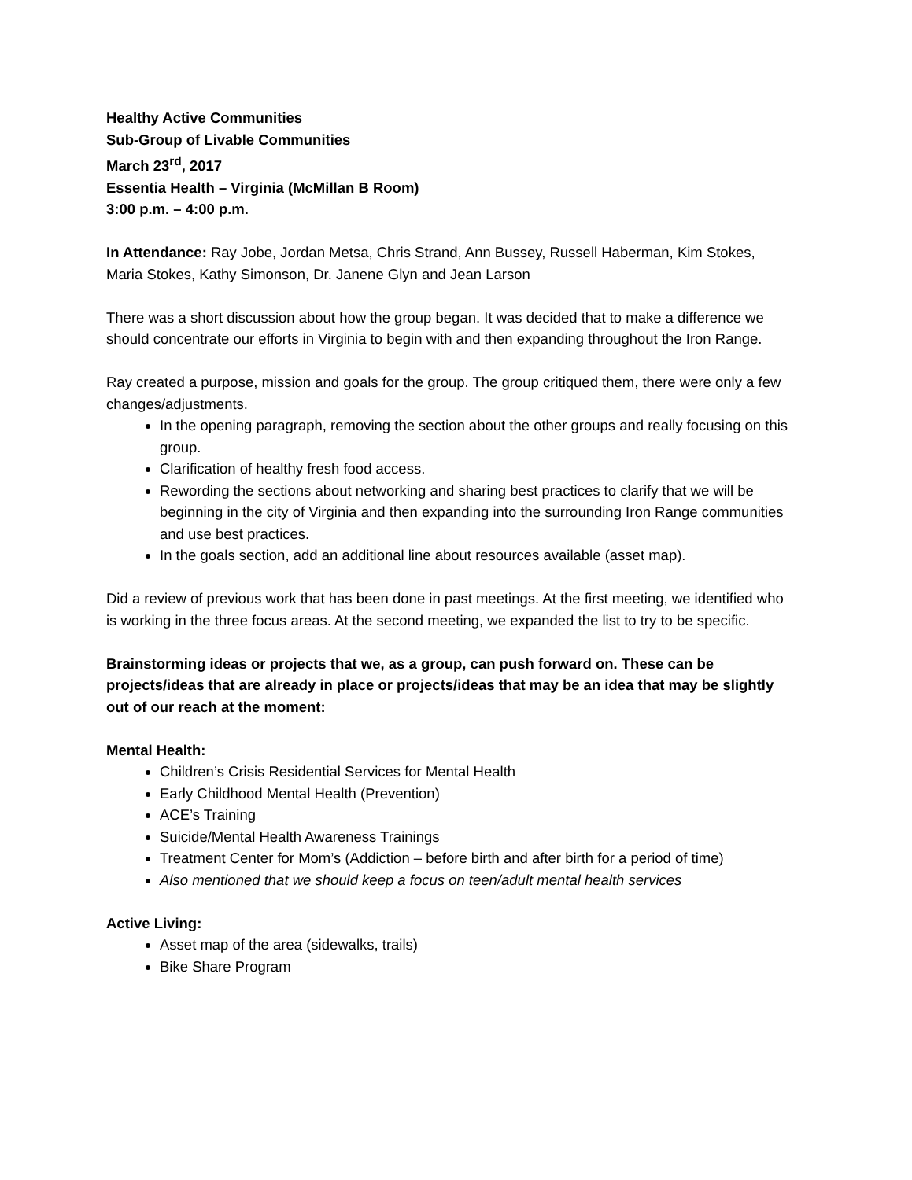Healthy Active Communities
Sub-Group of Livable Communities
March 23<sup>rd</sup>, 2017
Essentia Health – Virginia (McMillan B Room)
3:00 p.m. – 4:00 p.m.
In Attendance: Ray Jobe, Jordan Metsa, Chris Strand, Ann Bussey, Russell Haberman, Kim Stokes, Maria Stokes, Kathy Simonson, Dr. Janene Glyn and Jean Larson
There was a short discussion about how the group began. It was decided that to make a difference we should concentrate our efforts in Virginia to begin with and then expanding throughout the Iron Range.
Ray created a purpose, mission and goals for the group. The group critiqued them, there were only a few changes/adjustments.
In the opening paragraph, removing the section about the other groups and really focusing on this group.
Clarification of healthy fresh food access.
Rewording the sections about networking and sharing best practices to clarify that we will be beginning in the city of Virginia and then expanding into the surrounding Iron Range communities and use best practices.
In the goals section, add an additional line about resources available (asset map).
Did a review of previous work that has been done in past meetings. At the first meeting, we identified who is working in the three focus areas. At the second meeting, we expanded the list to try to be specific.
Brainstorming ideas or projects that we, as a group, can push forward on. These can be projects/ideas that are already in place or projects/ideas that may be an idea that may be slightly out of our reach at the moment:
Mental Health:
Children’s Crisis Residential Services for Mental Health
Early Childhood Mental Health (Prevention)
ACE’s Training
Suicide/Mental Health Awareness Trainings
Treatment Center for Mom’s (Addiction – before birth and after birth for a period of time)
Also mentioned that we should keep a focus on teen/adult mental health services
Active Living:
Asset map of the area (sidewalks, trails)
Bike Share Program